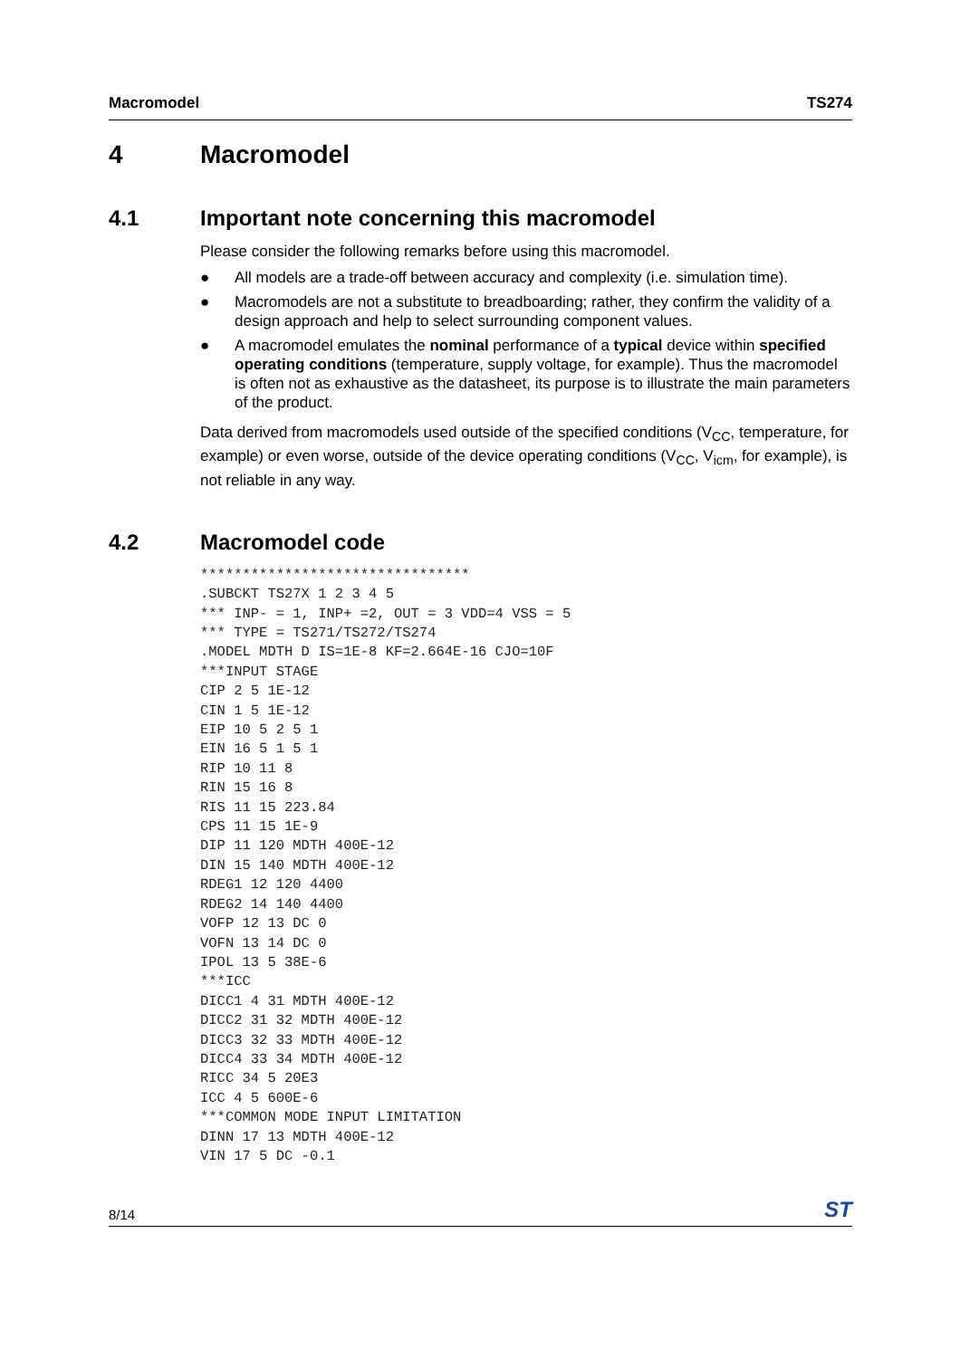Macromodel TS274
4 Macromodel
4.1 Important note concerning this macromodel
Please consider the following remarks before using this macromodel.
● All models are a trade-off between accuracy and complexity (i.e. simulation time).
● Macromodels are not a substitute to breadboarding; rather, they confirm the validity of a design approach and help to select surrounding component values.
● A macromodel emulates the nominal performance of a typical device within specified operating conditions (temperature, supply voltage, for example). Thus the macromodel is often not as exhaustive as the datasheet, its purpose is to illustrate the main parameters of the product.
Data derived from macromodels used outside of the specified conditions (V<sub>CC</sub>, temperature, for example) or even worse, outside of the device operating conditions (V<sub>CC</sub>, V<sub>icm</sub>, for example), is not reliable in any way.
4.2 Macromodel code
********************************
.SUBCKT TS27X 1 2 3 4 5
*** INP- = 1, INP+ =2, OUT = 3 VDD=4 VSS = 5
*** TYPE = TS271/TS272/TS274
.MODEL MDTH D IS=1E-8 KF=2.664E-16 CJO=10F
***INPUT STAGE
CIP 2 5 1E-12
CIN 1 5 1E-12
EIP 10 5 2 5 1
EIN 16 5 1 5 1
RIP 10 11 8
RIN 15 16 8
RIS 11 15 223.84
CPS 11 15 1E-9
DIP 11 120 MDTH 400E-12
DIN 15 140 MDTH 400E-12
RDEG1 12 120 4400
RDEG2 14 140 4400
VOFP 12 13 DC 0
VOFN 13 14 DC 0
IPOL 13 5 38E-6
***ICC
DICC1 4 31 MDTH 400E-12
DICC2 31 32 MDTH 400E-12
DICC3 32 33 MDTH 400E-12
DICC4 33 34 MDTH 400E-12
RICC 34 5 20E3
ICC 4 5 600E-6
***COMMON MODE INPUT LIMITATION
DINN 17 13 MDTH 400E-12
VIN 17 5 DC -0.1
8/14 ST